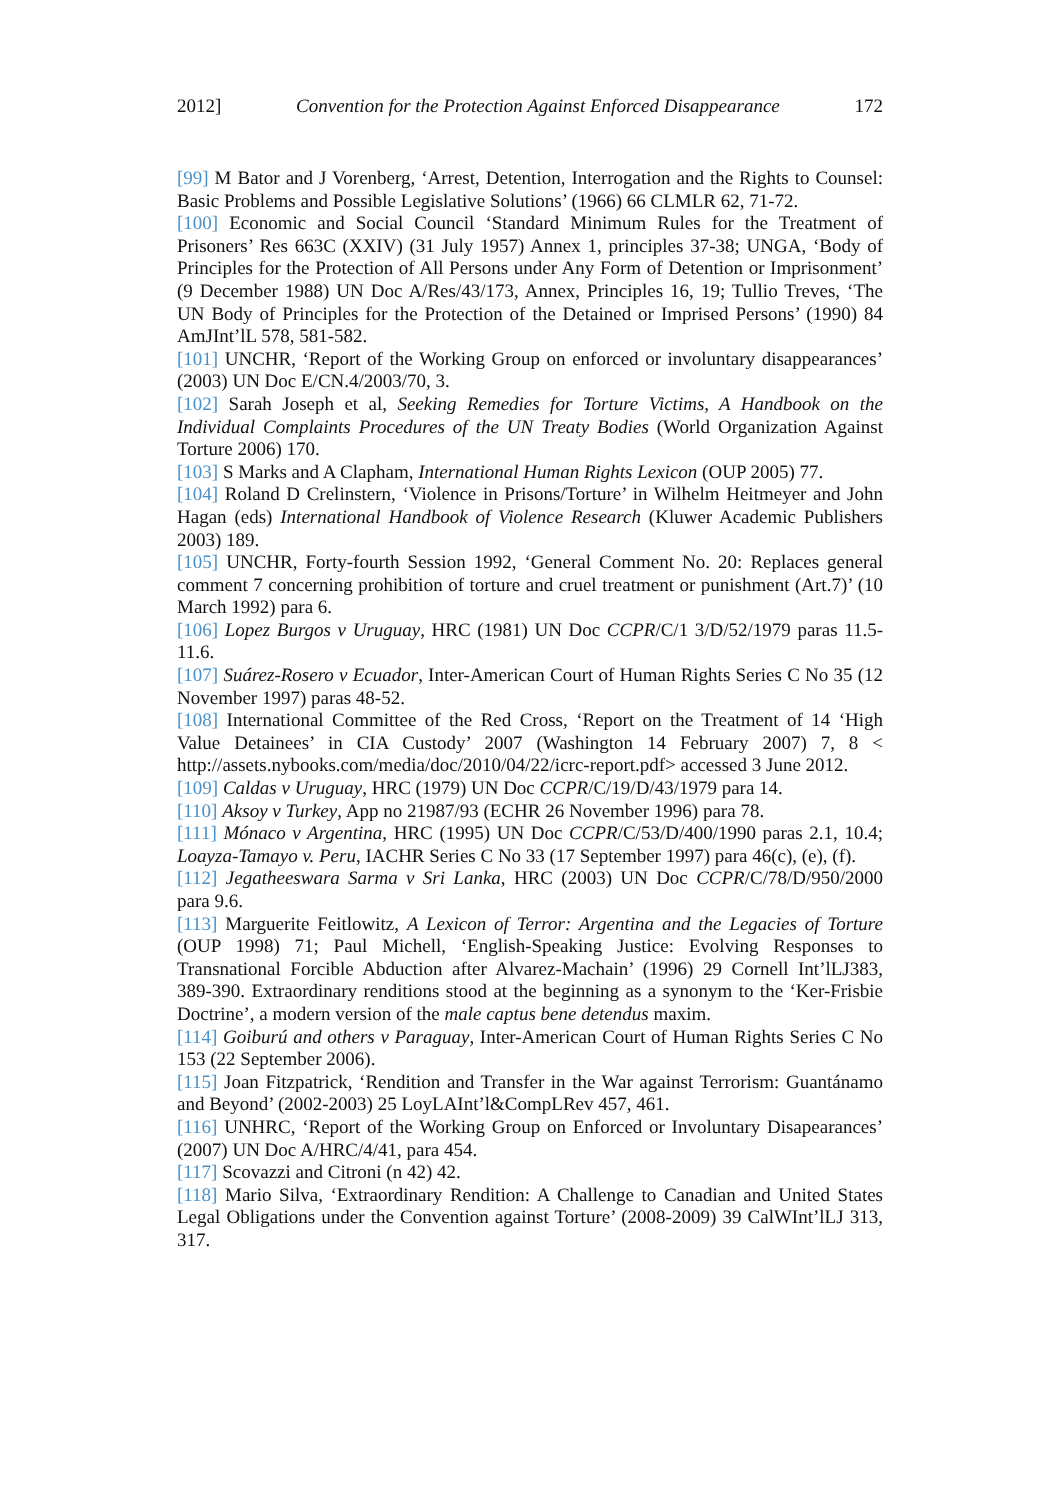2012] Convention for the Protection Against Enforced Disappearance 172
[99] M Bator and J Vorenberg, ‘Arrest, Detention, Interrogation and the Rights to Counsel: Basic Problems and Possible Legislative Solutions’ (1966) 66 CLMLR 62, 71-72.
[100] Economic and Social Council ‘Standard Minimum Rules for the Treatment of Prisoners’ Res 663C (XXIV) (31 July 1957) Annex 1, principles 37-38; UNGA, ‘Body of Principles for the Protection of All Persons under Any Form of Detention or Imprisonment’ (9 December 1988) UN Doc A/Res/43/173, Annex, Principles 16, 19; Tullio Treves, ‘The UN Body of Principles for the Protection of the Detained or Imprised Persons’ (1990) 84 AmJInt’lL 578, 581-582.
[101] UNCHR, ‘Report of the Working Group on enforced or involuntary disappearances’ (2003) UN Doc E/CN.4/2003/70, 3.
[102] Sarah Joseph et al, Seeking Remedies for Torture Victims, A Handbook on the Individual Complaints Procedures of the UN Treaty Bodies (World Organization Against Torture 2006) 170.
[103] S Marks and A Clapham, International Human Rights Lexicon (OUP 2005) 77.
[104] Roland D Crelinstern, ‘Violence in Prisons/Torture’ in Wilhelm Heitmeyer and John Hagan (eds) International Handbook of Violence Research (Kluwer Academic Publishers 2003) 189.
[105] UNCHR, Forty-fourth Session 1992, ‘General Comment No. 20: Replaces general comment 7 concerning prohibition of torture and cruel treatment or punishment (Art.7)’ (10 March 1992) para 6.
[106] Lopez Burgos v Uruguay, HRC (1981) UN Doc CCPR/C/1 3/D/52/1979 paras 11.5-11.6.
[107] Suárez-Rosero v Ecuador, Inter-American Court of Human Rights Series C No 35 (12 November 1997) paras 48-52.
[108] International Committee of the Red Cross, ‘Report on the Treatment of 14 ‘High Value Detainees’ in CIA Custody’ 2007 (Washington 14 February 2007) 7, 8 < http://assets.nybooks.com/media/doc/2010/04/22/icrc-report.pdf> accessed 3 June 2012.
[109] Caldas v Uruguay, HRC (1979) UN Doc CCPR/C/19/D/43/1979 para 14.
[110] Aksoy v Turkey, App no 21987/93 (ECHR 26 November 1996) para 78.
[111] Mónaco v Argentina, HRC (1995) UN Doc CCPR/C/53/D/400/1990 paras 2.1, 10.4; Loayza-Tamayo v. Peru, IACHR Series C No 33 (17 September 1997) para 46(c), (e), (f).
[112] Jegatheeswara Sarma v Sri Lanka, HRC (2003) UN Doc CCPR/C/78/D/950/2000 para 9.6.
[113] Marguerite Feitlowitz, A Lexicon of Terror: Argentina and the Legacies of Torture (OUP 1998) 71; Paul Michell, ‘English-Speaking Justice: Evolving Responses to Transnational Forcible Abduction after Alvarez-Machain’ (1996) 29 Cornell Int’lLJ383, 389-390. Extraordinary renditions stood at the beginning as a synonym to the ‘Ker-Frisbie Doctrine’, a modern version of the male captus bene detendus maxim.
[114] Goiburú and others v Paraguay, Inter-American Court of Human Rights Series C No 153 (22 September 2006).
[115] Joan Fitzpatrick, ‘Rendition and Transfer in the War against Terrorism: Guantánamo and Beyond’ (2002-2003) 25 LoyLAInt’l&CompLRev 457, 461.
[116] UNHRC, ‘Report of the Working Group on Enforced or Involuntary Disapearances’ (2007) UN Doc A/HRC/4/41, para 454.
[117] Scovazzi and Citroni (n 42) 42.
[118] Mario Silva, ‘Extraordinary Rendition: A Challenge to Canadian and United States Legal Obligations under the Convention against Torture’ (2008-2009) 39 CalWInt’lLJ 313, 317.